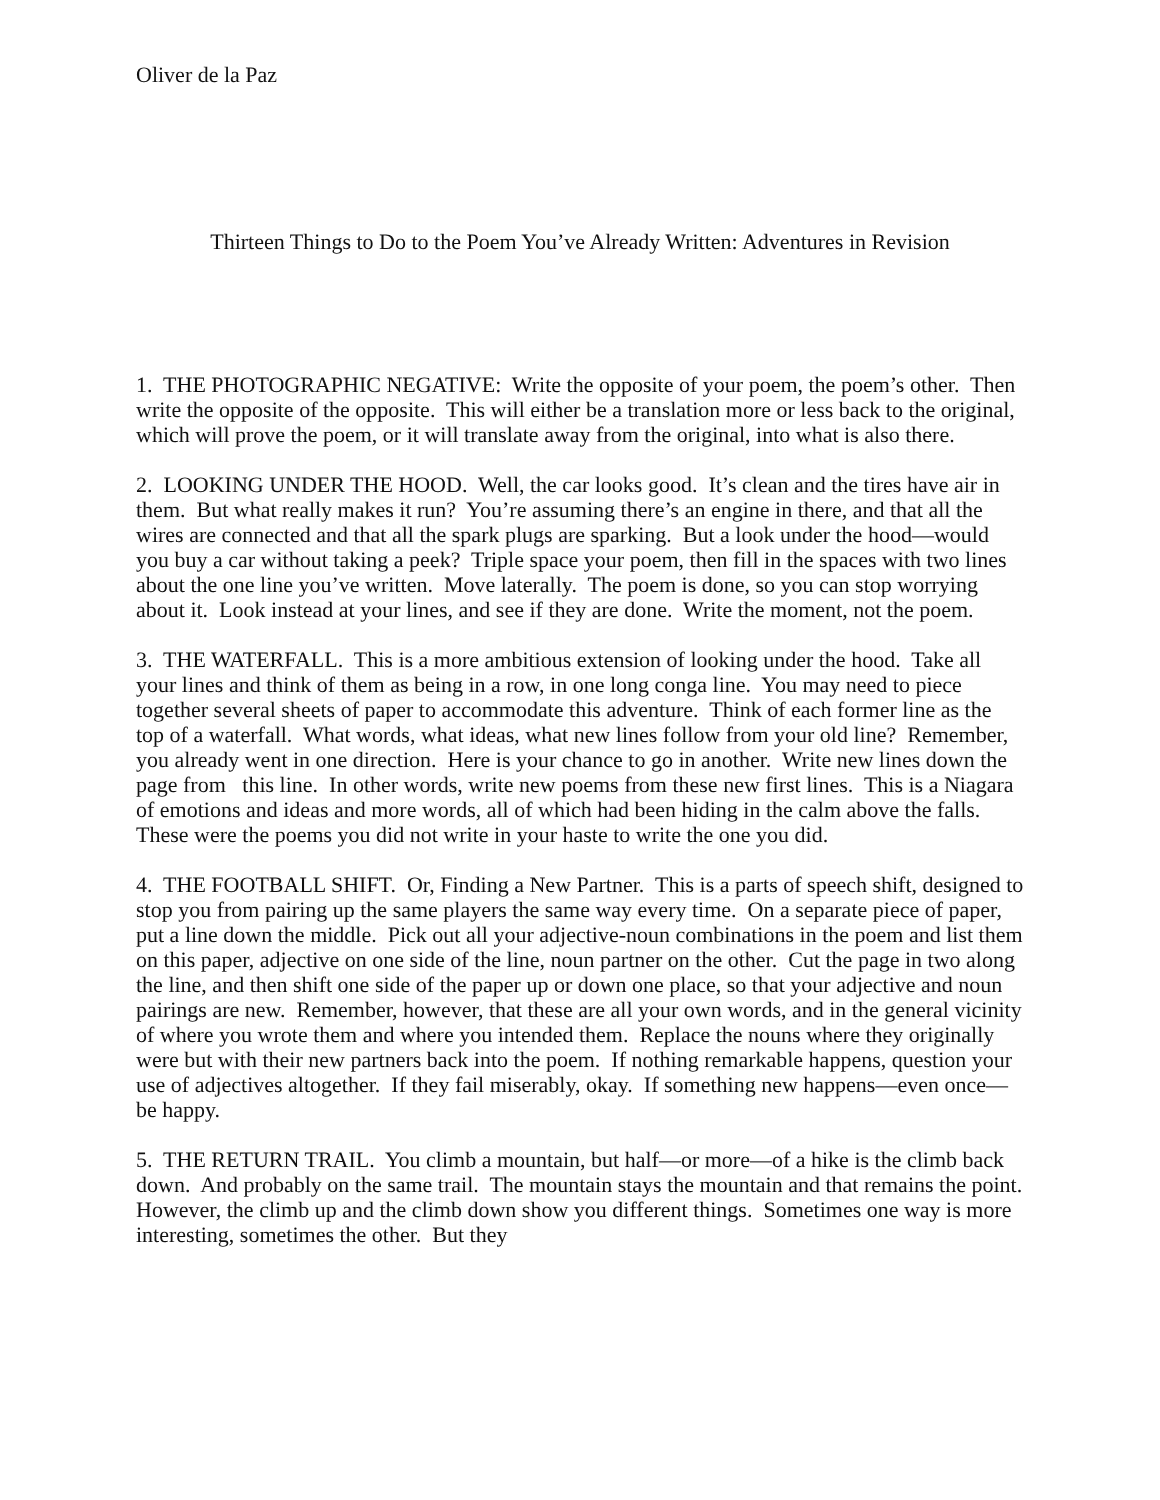Oliver de la Paz
Thirteen Things to Do to the Poem You’ve Already Written: Adventures in Revision
1. THE PHOTOGRAPHIC NEGATIVE: Write the opposite of your poem, the poem’s other. Then write the opposite of the opposite. This will either be a translation more or less back to the original, which will prove the poem, or it will translate away from the original, into what is also there.
2. LOOKING UNDER THE HOOD. Well, the car looks good. It’s clean and the tires have air in them. But what really makes it run? You’re assuming there’s an engine in there, and that all the wires are connected and that all the spark plugs are sparking. But a look under the hood—would you buy a car without taking a peek? Triple space your poem, then fill in the spaces with two lines about the one line you’ve written. Move laterally. The poem is done, so you can stop worrying about it. Look instead at your lines, and see if they are done. Write the moment, not the poem.
3. THE WATERFALL. This is a more ambitious extension of looking under the hood. Take all your lines and think of them as being in a row, in one long conga line. You may need to piece together several sheets of paper to accommodate this adventure. Think of each former line as the top of a waterfall. What words, what ideas, what new lines follow from your old line? Remember, you already went in one direction. Here is your chance to go in another. Write new lines down the page from this line. In other words, write new poems from these new first lines. This is a Niagara of emotions and ideas and more words, all of which had been hiding in the calm above the falls. These were the poems you did not write in your haste to write the one you did.
4. THE FOOTBALL SHIFT. Or, Finding a New Partner. This is a parts of speech shift, designed to stop you from pairing up the same players the same way every time. On a separate piece of paper, put a line down the middle. Pick out all your adjective-noun combinations in the poem and list them on this paper, adjective on one side of the line, noun partner on the other. Cut the page in two along the line, and then shift one side of the paper up or down one place, so that your adjective and noun pairings are new. Remember, however, that these are all your own words, and in the general vicinity of where you wrote them and where you intended them. Replace the nouns where they originally were but with their new partners back into the poem. If nothing remarkable happens, question your use of adjectives altogether. If they fail miserably, okay. If something new happens—even once—be happy.
5. THE RETURN TRAIL. You climb a mountain, but half—or more—of a hike is the climb back down. And probably on the same trail. The mountain stays the mountain and that remains the point. However, the climb up and the climb down show you different things. Sometimes one way is more interesting, sometimes the other. But they